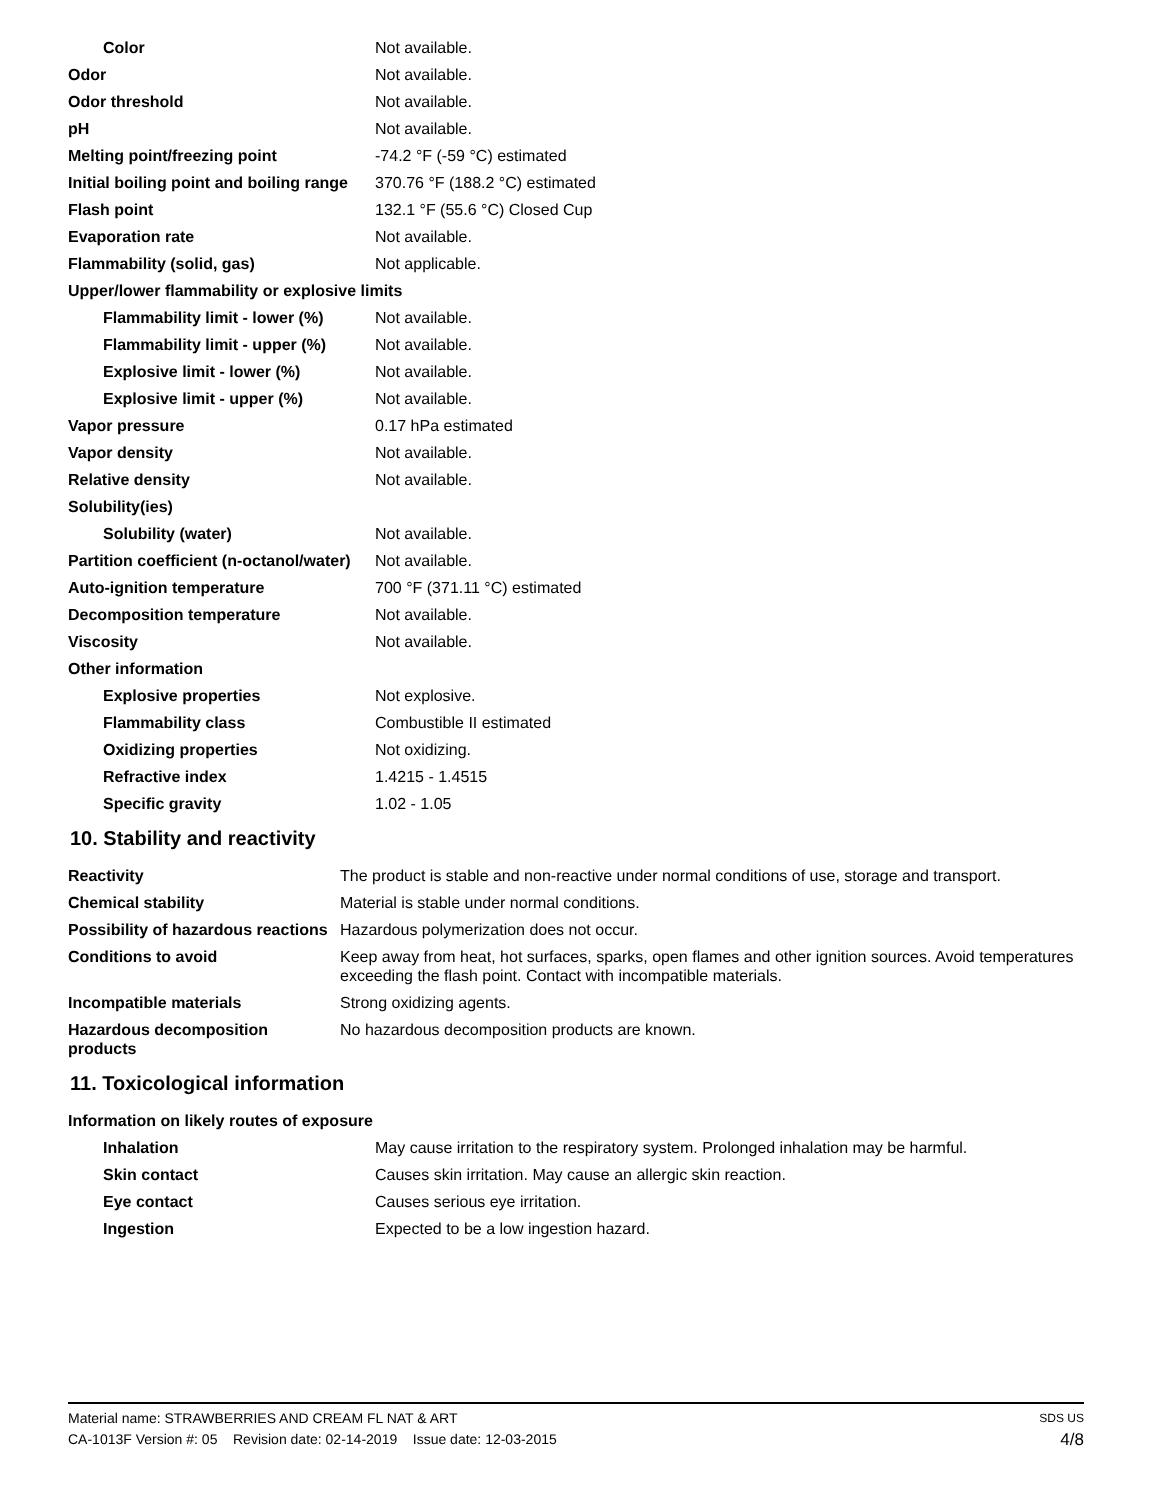| Color | Not available. |
| Odor | Not available. |
| Odor threshold | Not available. |
| pH | Not available. |
| Melting point/freezing point | -74.2 °F (-59 °C) estimated |
| Initial boiling point and boiling range | 370.76 °F (188.2 °C) estimated |
| Flash point | 132.1 °F (55.6 °C) Closed Cup |
| Evaporation rate | Not available. |
| Flammability (solid, gas) | Not applicable. |
| Upper/lower flammability or explosive limits | |
| Flammability limit - lower (%) | Not available. |
| Flammability limit - upper (%) | Not available. |
| Explosive limit - lower (%) | Not available. |
| Explosive limit - upper (%) | Not available. |
| Vapor pressure | 0.17 hPa estimated |
| Vapor density | Not available. |
| Relative density | Not available. |
| Solubility(ies) | |
| Solubility (water) | Not available. |
| Partition coefficient (n-octanol/water) | Not available. |
| Auto-ignition temperature | 700 °F (371.11 °C) estimated |
| Decomposition temperature | Not available. |
| Viscosity | Not available. |
| Other information | |
| Explosive properties | Not explosive. |
| Flammability class | Combustible II estimated |
| Oxidizing properties | Not oxidizing. |
| Refractive index | 1.4215 - 1.4515 |
| Specific gravity | 1.02 - 1.05 |
10. Stability and reactivity
| Reactivity | The product is stable and non-reactive under normal conditions of use, storage and transport. |
| Chemical stability | Material is stable under normal conditions. |
| Possibility of hazardous reactions | Hazardous polymerization does not occur. |
| Conditions to avoid | Keep away from heat, hot surfaces, sparks, open flames and other ignition sources. Avoid temperatures exceeding the flash point. Contact with incompatible materials. |
| Incompatible materials | Strong oxidizing agents. |
| Hazardous decomposition products | No hazardous decomposition products are known. |
11. Toxicological information
| Information on likely routes of exposure | |
| Inhalation | May cause irritation to the respiratory system. Prolonged inhalation may be harmful. |
| Skin contact | Causes skin irritation. May cause an allergic skin reaction. |
| Eye contact | Causes serious eye irritation. |
| Ingestion | Expected to be a low ingestion hazard. |
Material name: STRAWBERRIES AND CREAM FL NAT & ART SDS US
CA-1013F Version #: 05 Revision date: 02-14-2019 Issue date: 12-03-2015 4/8